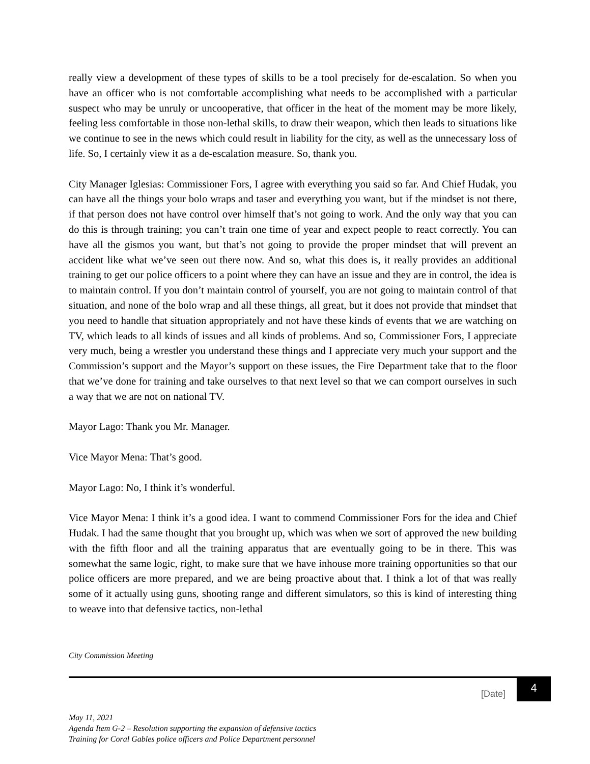really view a development of these types of skills to be a tool precisely for de-escalation. So when you have an officer who is not comfortable accomplishing what needs to be accomplished with a particular suspect who may be unruly or uncooperative, that officer in the heat of the moment may be more likely, feeling less comfortable in those non-lethal skills, to draw their weapon, which then leads to situations like we continue to see in the news which could result in liability for the city, as well as the unnecessary loss of life. So, I certainly view it as a de-escalation measure. So, thank you.
City Manager Iglesias: Commissioner Fors, I agree with everything you said so far. And Chief Hudak, you can have all the things your bolo wraps and taser and everything you want, but if the mindset is not there, if that person does not have control over himself that’s not going to work. And the only way that you can do this is through training; you can’t train one time of year and expect people to react correctly. You can have all the gismos you want, but that’s not going to provide the proper mindset that will prevent an accident like what we’ve seen out there now. And so, what this does is, it really provides an additional training to get our police officers to a point where they can have an issue and they are in control, the idea is to maintain control. If you don’t maintain control of yourself, you are not going to maintain control of that situation, and none of the bolo wrap and all these things, all great, but it does not provide that mindset that you need to handle that situation appropriately and not have these kinds of events that we are watching on TV, which leads to all kinds of issues and all kinds of problems. And so, Commissioner Fors, I appreciate very much, being a wrestler you understand these things and I appreciate very much your support and the Commission’s support and the Mayor’s support on these issues, the Fire Department take that to the floor that we’ve done for training and take ourselves to that next level so that we can comport ourselves in such a way that we are not on national TV.
Mayor Lago: Thank you Mr. Manager.
Vice Mayor Mena: That’s good.
Mayor Lago: No, I think it’s wonderful.
Vice Mayor Mena: I think it’s a good idea. I want to commend Commissioner Fors for the idea and Chief Hudak. I had the same thought that you brought up, which was when we sort of approved the new building with the fifth floor and all the training apparatus that are eventually going to be in there. This was somewhat the same logic, right, to make sure that we have inhouse more training opportunities so that our police officers are more prepared, and we are being proactive about that. I think a lot of that was really some of it actually using guns, shooting range and different simulators, so this is kind of interesting thing to weave into that defensive tactics, non-lethal
City Commission Meeting
[Date]
4
May 11, 2021
Agenda Item G-2 – Resolution supporting the expansion of defensive tactics
Training for Coral Gables police officers and Police Department personnel